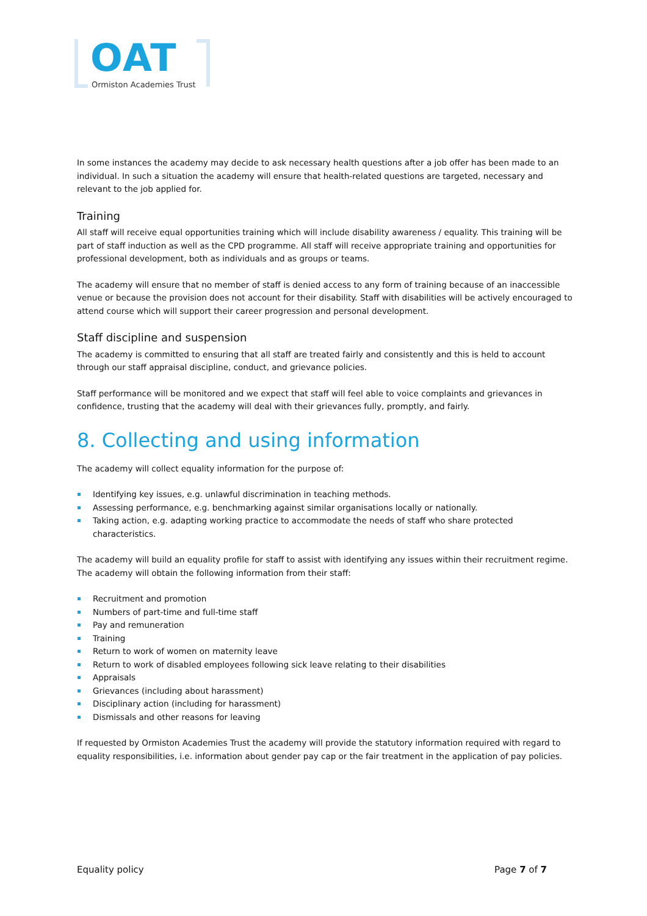OAT
Ormiston Academies Trust
In some instances the academy may decide to ask necessary health questions after a job offer has been made to an individual. In such a situation the academy will ensure that health-related questions are targeted, necessary and relevant to the job applied for.
Training
All staff will receive equal opportunities training which will include disability awareness / equality. This training will be part of staff induction as well as the CPD programme. All staff will receive appropriate training and opportunities for professional development, both as individuals and as groups or teams.
The academy will ensure that no member of staff is denied access to any form of training because of an inaccessible venue or because the provision does not account for their disability. Staff with disabilities will be actively encouraged to attend course which will support their career progression and personal development.
Staff discipline and suspension
The academy is committed to ensuring that all staff are treated fairly and consistently and this is held to account through our staff appraisal discipline, conduct, and grievance policies.
Staff performance will be monitored and we expect that staff will feel able to voice complaints and grievances in confidence, trusting that the academy will deal with their grievances fully, promptly, and fairly.
8. Collecting and using information
The academy will collect equality information for the purpose of:
Identifying key issues, e.g. unlawful discrimination in teaching methods.
Assessing performance, e.g. benchmarking against similar organisations locally or nationally.
Taking action, e.g. adapting working practice to accommodate the needs of staff who share protected characteristics.
The academy will build an equality profile for staff to assist with identifying any issues within their recruitment regime. The academy will obtain the following information from their staff:
Recruitment and promotion
Numbers of part-time and full-time staff
Pay and remuneration
Training
Return to work of women on maternity leave
Return to work of disabled employees following sick leave relating to their disabilities
Appraisals
Grievances (including about harassment)
Disciplinary action (including for harassment)
Dismissals and other reasons for leaving
If requested by Ormiston Academies Trust the academy will provide the statutory information required with regard to equality responsibilities, i.e. information about gender pay cap or the fair treatment in the application of pay policies.
Equality policy Page 7 of 7